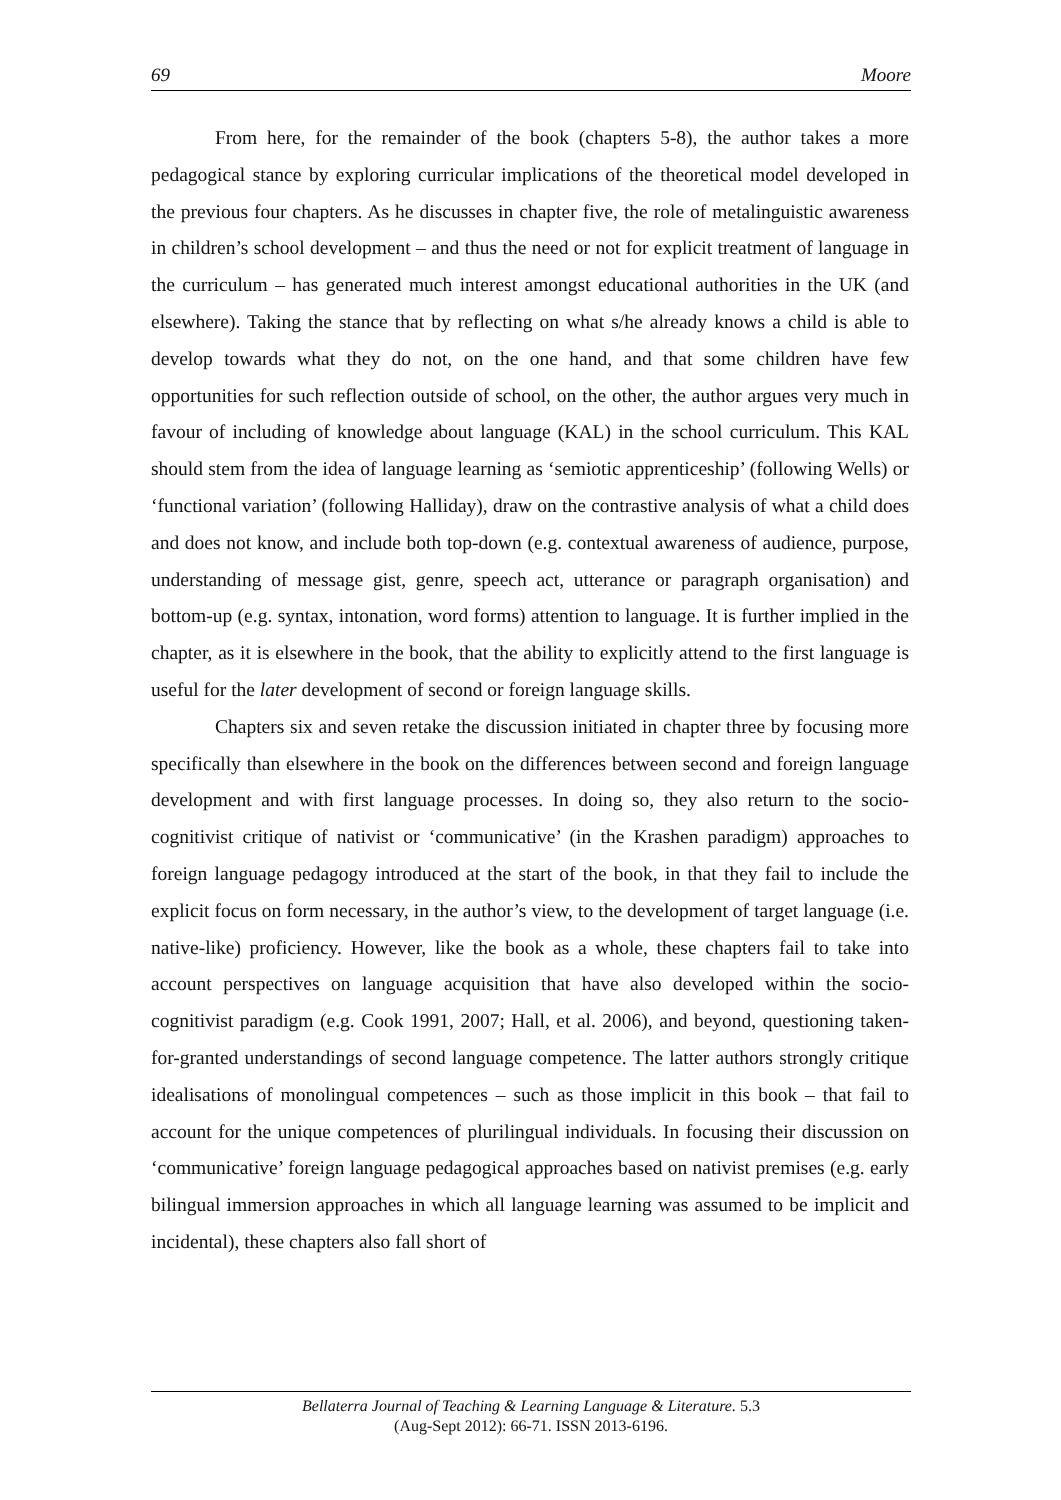69 Moore
From here, for the remainder of the book (chapters 5-8), the author takes a more pedagogical stance by exploring curricular implications of the theoretical model developed in the previous four chapters. As he discusses in chapter five, the role of metalinguistic awareness in children’s school development – and thus the need or not for explicit treatment of language in the curriculum – has generated much interest amongst educational authorities in the UK (and elsewhere). Taking the stance that by reflecting on what s/he already knows a child is able to develop towards what they do not, on the one hand, and that some children have few opportunities for such reflection outside of school, on the other, the author argues very much in favour of including of knowledge about language (KAL) in the school curriculum. This KAL should stem from the idea of language learning as ‘semiotic apprenticeship’ (following Wells) or ‘functional variation’ (following Halliday), draw on the contrastive analysis of what a child does and does not know, and include both top-down (e.g. contextual awareness of audience, purpose, understanding of message gist, genre, speech act, utterance or paragraph organisation) and bottom-up (e.g. syntax, intonation, word forms) attention to language. It is further implied in the chapter, as it is elsewhere in the book, that the ability to explicitly attend to the first language is useful for the later development of second or foreign language skills.
Chapters six and seven retake the discussion initiated in chapter three by focusing more specifically than elsewhere in the book on the differences between second and foreign language development and with first language processes. In doing so, they also return to the socio-cognitivist critique of nativist or ‘communicative’ (in the Krashen paradigm) approaches to foreign language pedagogy introduced at the start of the book, in that they fail to include the explicit focus on form necessary, in the author’s view, to the development of target language (i.e. native-like) proficiency. However, like the book as a whole, these chapters fail to take into account perspectives on language acquisition that have also developed within the socio-cognitivist paradigm (e.g. Cook 1991, 2007; Hall, et al. 2006), and beyond, questioning taken-for-granted understandings of second language competence. The latter authors strongly critique idealisations of monolingual competences – such as those implicit in this book – that fail to account for the unique competences of plurilingual individuals. In focusing their discussion on ‘communicative’ foreign language pedagogical approaches based on nativist premises (e.g. early bilingual immersion approaches in which all language learning was assumed to be implicit and incidental), these chapters also fall short of
Bellaterra Journal of Teaching & Learning Language & Literature. 5.3
(Aug-Sept 2012): 66-71. ISSN 2013-6196.